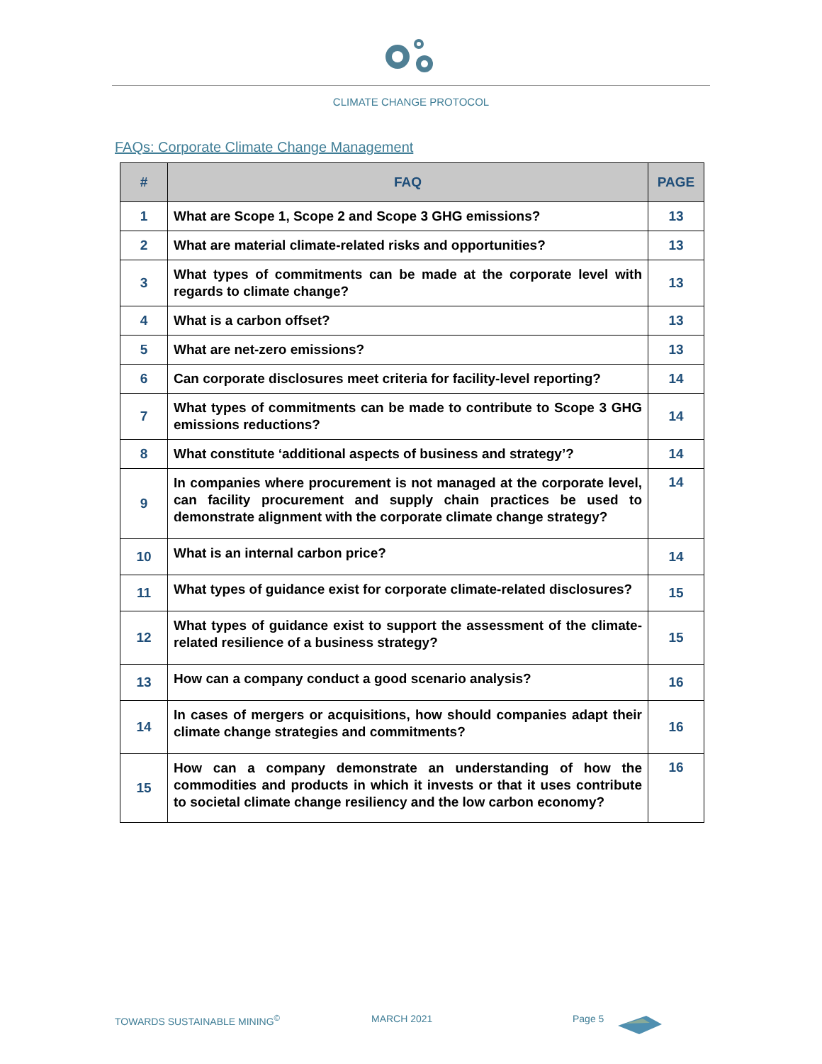CLIMATE CHANGE PROTOCOL
FAQs: Corporate Climate Change Management
| # | FAQ | PAGE |
| --- | --- | --- |
| 1 | What are Scope 1, Scope 2 and Scope 3 GHG emissions? | 13 |
| 2 | What are material climate-related risks and opportunities? | 13 |
| 3 | What types of commitments can be made at the corporate level with regards to climate change? | 13 |
| 4 | What is a carbon offset? | 13 |
| 5 | What are net-zero emissions? | 13 |
| 6 | Can corporate disclosures meet criteria for facility-level reporting? | 14 |
| 7 | What types of commitments can be made to contribute to Scope 3 GHG emissions reductions? | 14 |
| 8 | What constitute ‘additional aspects of business and strategy’? | 14 |
| 9 | In companies where procurement is not managed at the corporate level, can facility procurement and supply chain practices be used to demonstrate alignment with the corporate climate change strategy? | 14 |
| 10 | What is an internal carbon price? | 14 |
| 11 | What types of guidance exist for corporate climate-related disclosures? | 15 |
| 12 | What types of guidance exist to support the assessment of the climate-related resilience of a business strategy? | 15 |
| 13 | How can a company conduct a good scenario analysis? | 16 |
| 14 | In cases of mergers or acquisitions, how should companies adapt their climate change strategies and commitments? | 16 |
| 15 | How can a company demonstrate an understanding of how the commodities and products in which it invests or that it uses contribute to societal climate change resiliency and the low carbon economy? | 16 |
TOWARDS SUSTAINABLE MINING<sup>©</sup> MARCH 2021 Page 5